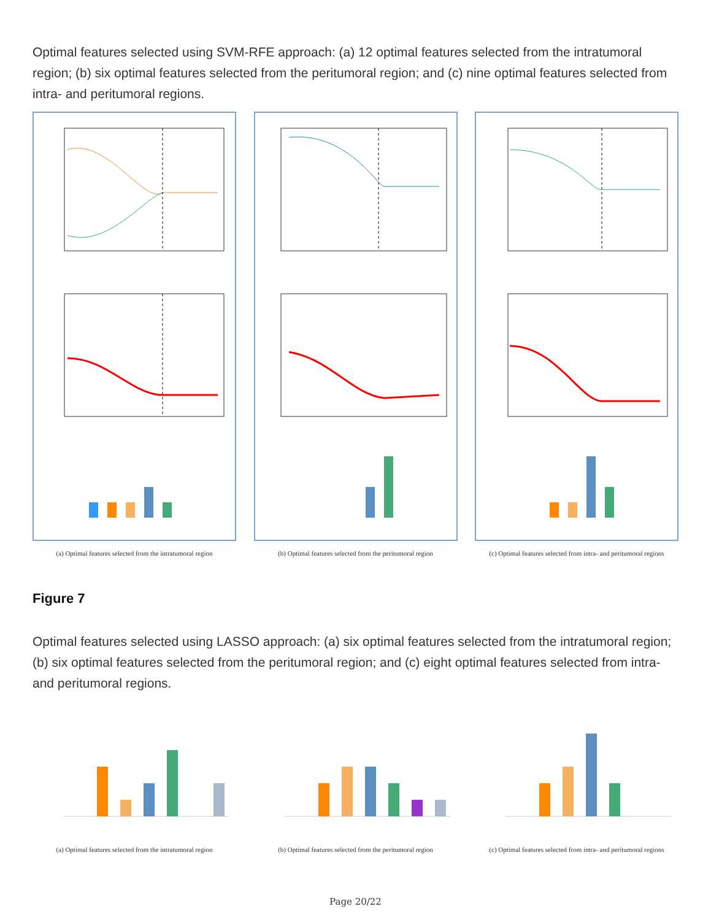Optimal features selected using SVM-RFE approach: (a) 12 optimal features selected from the intratumoral region; (b) six optimal features selected from the peritumoral region; and (c) nine optimal features selected from intra- and peritumoral regions.
(a) Optimal features selected from the intratumoral region
(b) Optimal features selected from the peritumoral region
(c) Optimal features selected from intra- and peritumoral regions
Figure 7
Optimal features selected using LASSO approach: (a) six optimal features selected from the intratumoral region; (b) six optimal features selected from the peritumoral region; and (c) eight optimal features selected from intra- and peritumoral regions.
(a) Optimal features selected from the intratumoral region
(b) Optimal features selected from the peritumoral region
(c) Optimal features selected from intra- and peritumoral regions
Page 20/22